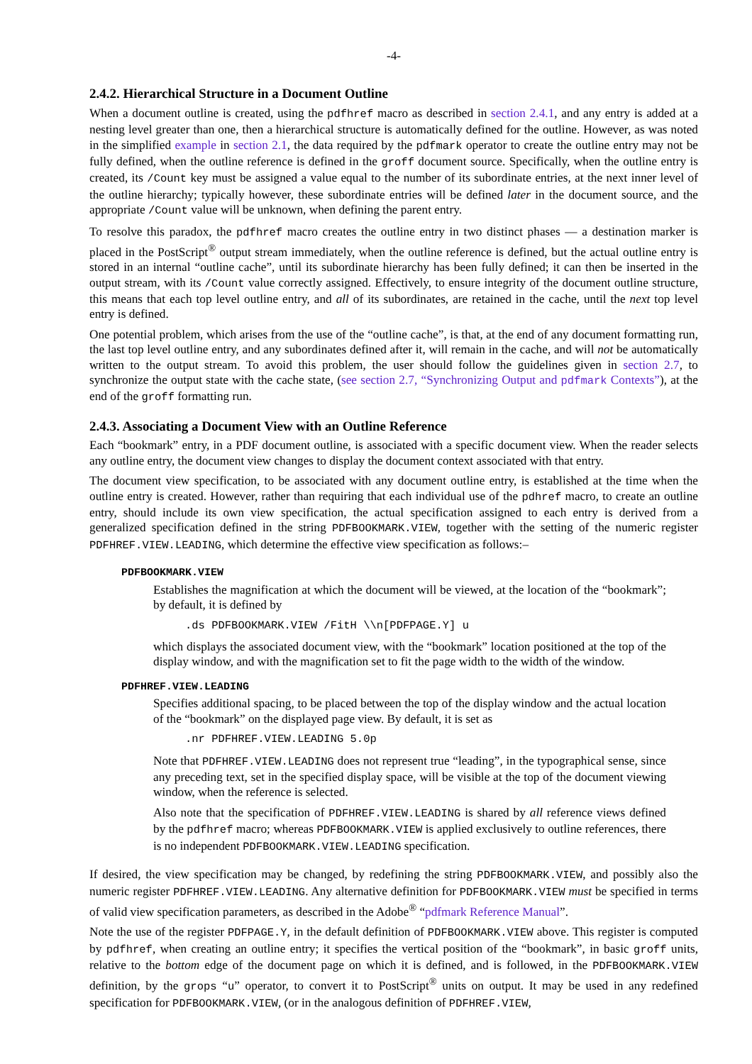-4-
2.4.2. Hierarchical Structure in a Document Outline
When a document outline is created, using the pdfhref macro as described in section 2.4.1, and any entry is added at a nesting level greater than one, then a hierarchical structure is automatically defined for the outline. However, as was noted in the simplified example in section 2.1, the data required by the pdfmark operator to create the outline entry may not be fully defined, when the outline reference is defined in the groff document source. Specifically, when the outline entry is created, its /Count key must be assigned a value equal to the number of its subordinate entries, at the next inner level of the outline hierarchy; typically however, these subordinate entries will be defined later in the document source, and the appropriate /Count value will be unknown, when defining the parent entry.
To resolve this paradox, the pdfhref macro creates the outline entry in two distinct phases — a destination marker is placed in the PostScript<sup>®</sup> output stream immediately, when the outline reference is defined, but the actual outline entry is stored in an internal “outline cache”, until its subordinate hierarchy has been fully defined; it can then be inserted in the output stream, with its /Count value correctly assigned. Effectively, to ensure integrity of the document outline structure, this means that each top level outline entry, and all of its subordinates, are retained in the cache, until the next top level entry is defined.
One potential problem, which arises from the use of the “outline cache”, is that, at the end of any document formatting run, the last top level outline entry, and any subordinates defined after it, will remain in the cache, and will not be automatically written to the output stream. To avoid this problem, the user should follow the guidelines given in section 2.7, to synchronize the output state with the cache state, (see section 2.7, “Synchronizing Output and pdfmark Contexts”), at the end of the groff formatting run.
2.4.3. Associating a Document View with an Outline Reference
Each “bookmark” entry, in a PDF document outline, is associated with a specific document view. When the reader selects any outline entry, the document view changes to display the document context associated with that entry.
The document view specification, to be associated with any document outline entry, is established at the time when the outline entry is created. However, rather than requiring that each individual use of the pdhref macro, to create an outline entry, should include its own view specification, the actual specification assigned to each entry is derived from a generalized specification defined in the string PDFBOOKMARK.VIEW, together with the setting of the numeric register PDFHREF.VIEW.LEADING, which determine the effective view specification as follows:–
PDFBOOKMARK.VIEW
Establishes the magnification at which the document will be viewed, at the location of the “bookmark”; by default, it is defined by
.ds PDFBOOKMARK.VIEW /FitH \\n[PDFPAGE.Y] u
which displays the associated document view, with the “bookmark” location positioned at the top of the display window, and with the magnification set to fit the page width to the width of the window.
PDFHREF.VIEW.LEADING
Specifies additional spacing, to be placed between the top of the display window and the actual location of the “bookmark” on the displayed page view. By default, it is set as
.nr PDFHREF.VIEW.LEADING 5.0p
Note that PDFHREF.VIEW.LEADING does not represent true “leading”, in the typographical sense, since any preceding text, set in the specified display space, will be visible at the top of the document viewing window, when the reference is selected.
Also note that the specification of PDFHREF.VIEW.LEADING is shared by all reference views defined by the pdfhref macro; whereas PDFBOOKMARK.VIEW is applied exclusively to outline references, there is no independent PDFBOOKMARK.VIEW.LEADING specification.
If desired, the view specification may be changed, by redefining the string PDFBOOKMARK.VIEW, and possibly also the numeric register PDFHREF.VIEW.LEADING. Any alternative definition for PDFBOOKMARK.VIEW must be specified in terms of valid view specification parameters, as described in the Adobe<sup>®</sup> “pdfmark Reference Manual”.
Note the use of the register PDFPAGE.Y, in the default definition of PDFBOOKMARK.VIEW above. This register is computed by pdfhref, when creating an outline entry; it specifies the vertical position of the “bookmark”, in basic groff units, relative to the bottom edge of the document page on which it is defined, and is followed, in the PDFBOOKMARK.VIEW definition, by the grops “u” operator, to convert it to PostScript<sup>®</sup> units on output. It may be used in any redefined specification for PDFBOOKMARK.VIEW, (or in the analogous definition of PDFHREF.VIEW,